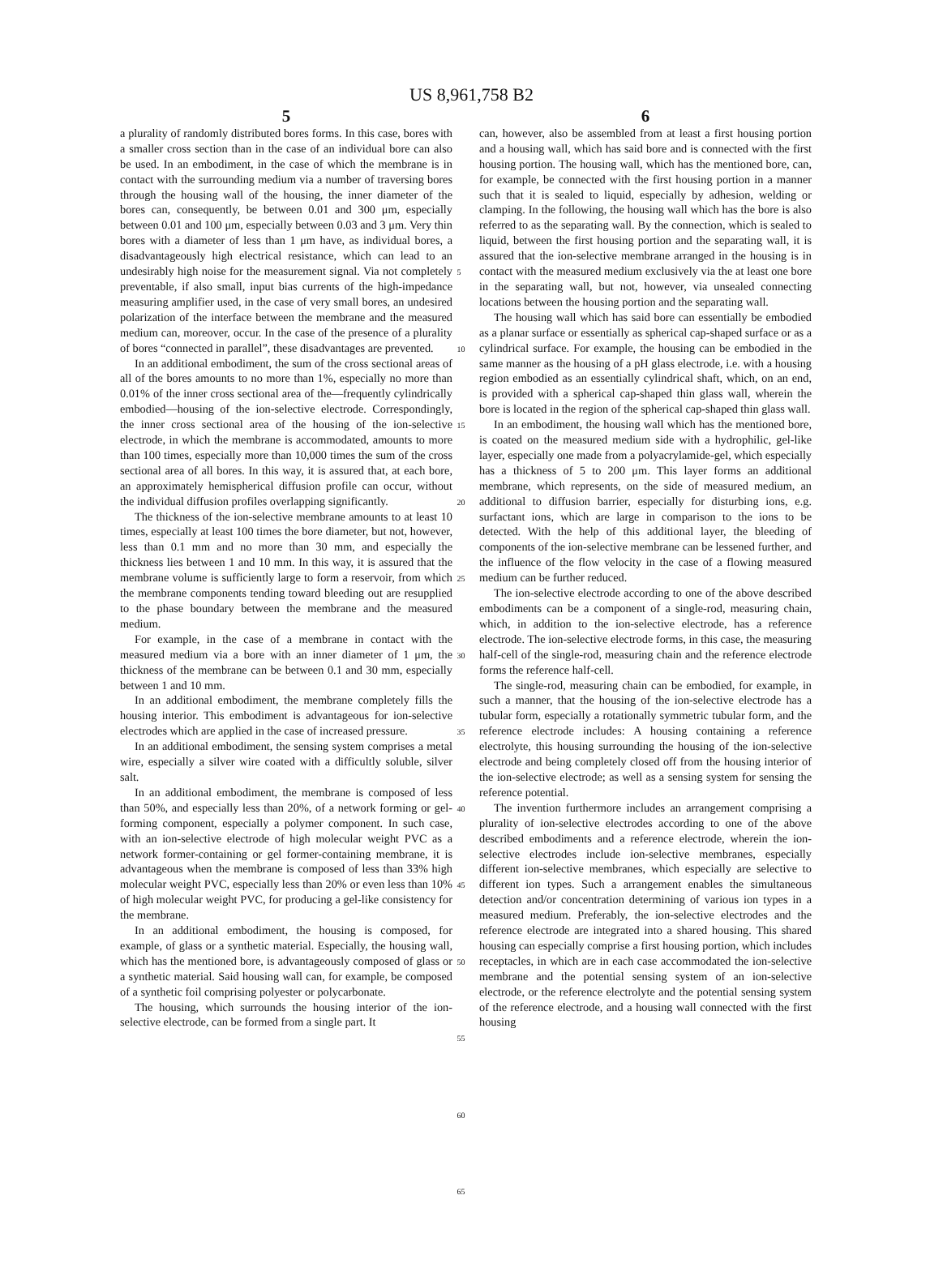US 8,961,758 B2
5
a plurality of randomly distributed bores forms. In this case, bores with a smaller cross section than in the case of an individual bore can also be used. In an embodiment, in the case of which the membrane is in contact with the surrounding medium via a number of traversing bores through the housing wall of the housing, the inner diameter of the bores can, consequently, be between 0.01 and 300 μm, especially between 0.01 and 100 μm, especially between 0.03 and 3 μm. Very thin bores with a diameter of less than 1 μm have, as individual bores, a disadvantageously high electrical resistance, which can lead to an undesirably high noise for the measurement signal. Via not completely preventable, if also small, input bias currents of the high-impedance measuring amplifier used, in the case of very small bores, an undesired polarization of the interface between the membrane and the measured medium can, moreover, occur. In the case of the presence of a plurality of bores “connected in parallel”, these disadvantages are prevented.
In an additional embodiment, the sum of the cross sectional areas of all of the bores amounts to no more than 1%, especially no more than 0.01% of the inner cross sectional area of the—frequently cylindrically embodied—housing of the ion-selective electrode. Correspondingly, the inner cross sectional area of the housing of the ion-selective electrode, in which the membrane is accommodated, amounts to more than 100 times, especially more than 10,000 times the sum of the cross sectional area of all bores. In this way, it is assured that, at each bore, an approximately hemispherical diffusion profile can occur, without the individual diffusion profiles overlapping significantly.
The thickness of the ion-selective membrane amounts to at least 10 times, especially at least 100 times the bore diameter, but not, however, less than 0.1 mm and no more than 30 mm, and especially the thickness lies between 1 and 10 mm. In this way, it is assured that the membrane volume is sufficiently large to form a reservoir, from which the membrane components tending toward bleeding out are resupplied to the phase boundary between the membrane and the measured medium.
For example, in the case of a membrane in contact with the measured medium via a bore with an inner diameter of 1 μm, the thickness of the membrane can be between 0.1 and 30 mm, especially between 1 and 10 mm.
In an additional embodiment, the membrane completely fills the housing interior. This embodiment is advantageous for ion-selective electrodes which are applied in the case of increased pressure.
In an additional embodiment, the sensing system comprises a metal wire, especially a silver wire coated with a difficultly soluble, silver salt.
In an additional embodiment, the membrane is composed of less than 50%, and especially less than 20%, of a network forming or gel-forming component, especially a polymer component. In such case, with an ion-selective electrode of high molecular weight PVC as a network former-containing or gel former-containing membrane, it is advantageous when the membrane is composed of less than 33% high molecular weight PVC, especially less than 20% or even less than 10% of high molecular weight PVC, for producing a gel-like consistency for the membrane.
In an additional embodiment, the housing is composed, for example, of glass or a synthetic material. Especially, the housing wall, which has the mentioned bore, is advantageously composed of glass or a synthetic material. Said housing wall can, for example, be composed of a synthetic foil comprising polyester or polycarbonate.
The housing, which surrounds the housing interior of the ion-selective electrode, can be formed from a single part. It
5
10
15
20
25
30
35
40
45
50
55
60
65
6
can, however, also be assembled from at least a first housing portion and a housing wall, which has said bore and is connected with the first housing portion. The housing wall, which has the mentioned bore, can, for example, be connected with the first housing portion in a manner such that it is sealed to liquid, especially by adhesion, welding or clamping. In the following, the housing wall which has the bore is also referred to as the separating wall. By the connection, which is sealed to liquid, between the first housing portion and the separating wall, it is assured that the ion-selective membrane arranged in the housing is in contact with the measured medium exclusively via the at least one bore in the separating wall, but not, however, via unsealed connecting locations between the housing portion and the separating wall.
The housing wall which has said bore can essentially be embodied as a planar surface or essentially as spherical cap-shaped surface or as a cylindrical surface. For example, the housing can be embodied in the same manner as the housing of a pH glass electrode, i.e. with a housing region embodied as an essentially cylindrical shaft, which, on an end, is provided with a spherical cap-shaped thin glass wall, wherein the bore is located in the region of the spherical cap-shaped thin glass wall.
In an embodiment, the housing wall which has the mentioned bore, is coated on the measured medium side with a hydrophilic, gel-like layer, especially one made from a polyacrylamide-gel, which especially has a thickness of 5 to 200 μm. This layer forms an additional membrane, which represents, on the side of measured medium, an additional to diffusion barrier, especially for disturbing ions, e.g. surfactant ions, which are large in comparison to the ions to be detected. With the help of this additional layer, the bleeding of components of the ion-selective membrane can be lessened further, and the influence of the flow velocity in the case of a flowing measured medium can be further reduced.
The ion-selective electrode according to one of the above described embodiments can be a component of a single-rod, measuring chain, which, in addition to the ion-selective electrode, has a reference electrode. The ion-selective electrode forms, in this case, the measuring half-cell of the single-rod, measuring chain and the reference electrode forms the reference half-cell.
The single-rod, measuring chain can be embodied, for example, in such a manner, that the housing of the ion-selective electrode has a tubular form, especially a rotationally symmetric tubular form, and the reference electrode includes: A housing containing a reference electrolyte, this housing surrounding the housing of the ion-selective electrode and being completely closed off from the housing interior of the ion-selective electrode; as well as a sensing system for sensing the reference potential.
The invention furthermore includes an arrangement comprising a plurality of ion-selective electrodes according to one of the above described embodiments and a reference electrode, wherein the ion-selective electrodes include ion-selective membranes, especially different ion-selective membranes, which especially are selective to different ion types. Such a arrangement enables the simultaneous detection and/or concentration determining of various ion types in a measured medium. Preferably, the ion-selective electrodes and the reference electrode are integrated into a shared housing. This shared housing can especially comprise a first housing portion, which includes receptacles, in which are in each case accommodated the ion-selective membrane and the potential sensing system of an ion-selective electrode, or the reference electrolyte and the potential sensing system of the reference electrode, and a housing wall connected with the first housing